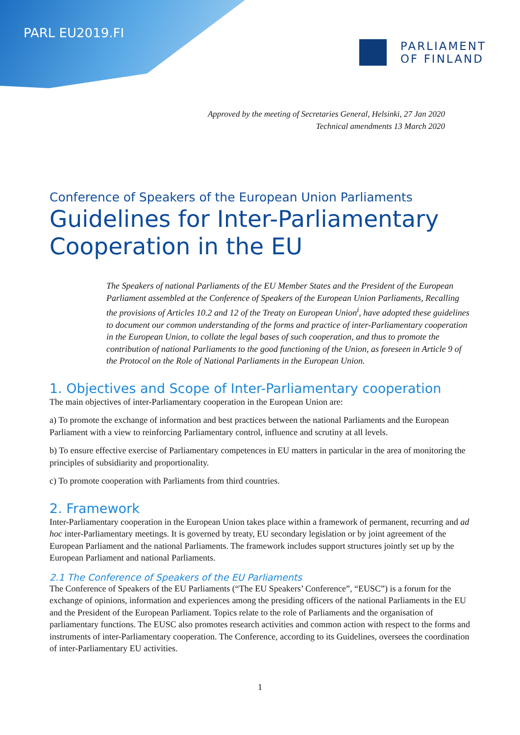PARL EU2019.FI
PARLIAMENT
OF FINLAND
Approved by the meeting of Secretaries General, Helsinki, 27 Jan 2020
Technical amendments 13 March 2020
Conference of Speakers of the European Union Parliaments
Guidelines for Inter-Parliamentary Cooperation in the EU
The Speakers of national Parliaments of the EU Member States and the President of the European Parliament assembled at the Conference of Speakers of the European Union Parliaments, Recalling the provisions of Articles 10.2 and 12 of the Treaty on European Union<sup>i</sup>, have adopted these guidelines to document our common understanding of the forms and practice of inter-Parliamentary cooperation in the European Union, to collate the legal bases of such cooperation, and thus to promote the contribution of national Parliaments to the good functioning of the Union, as foreseen in Article 9 of the Protocol on the Role of National Parliaments in the European Union.
1. Objectives and Scope of Inter-Parliamentary cooperation
The main objectives of inter-Parliamentary cooperation in the European Union are:
a) To promote the exchange of information and best practices between the national Parliaments and the European Parliament with a view to reinforcing Parliamentary control, influence and scrutiny at all levels.
b) To ensure effective exercise of Parliamentary competences in EU matters in particular in the area of monitoring the principles of subsidiarity and proportionality.
c) To promote cooperation with Parliaments from third countries.
2. Framework
Inter-Parliamentary cooperation in the European Union takes place within a framework of permanent, recurring and ad hoc inter-Parliamentary meetings. It is governed by treaty, EU secondary legislation or by joint agreement of the European Parliament and the national Parliaments. The framework includes support structures jointly set up by the European Parliament and national Parliaments.
2.1 The Conference of Speakers of the EU Parliaments
The Conference of Speakers of the EU Parliaments (“The EU Speakers’ Conference”, “EUSC”) is a forum for the exchange of opinions, information and experiences among the presiding officers of the national Parliaments in the EU and the President of the European Parliament. Topics relate to the role of Parliaments and the organisation of parliamentary functions. The EUSC also promotes research activities and common action with respect to the forms and instruments of inter-Parliamentary cooperation. The Conference, according to its Guidelines, oversees the coordination of inter-Parliamentary EU activities.
1